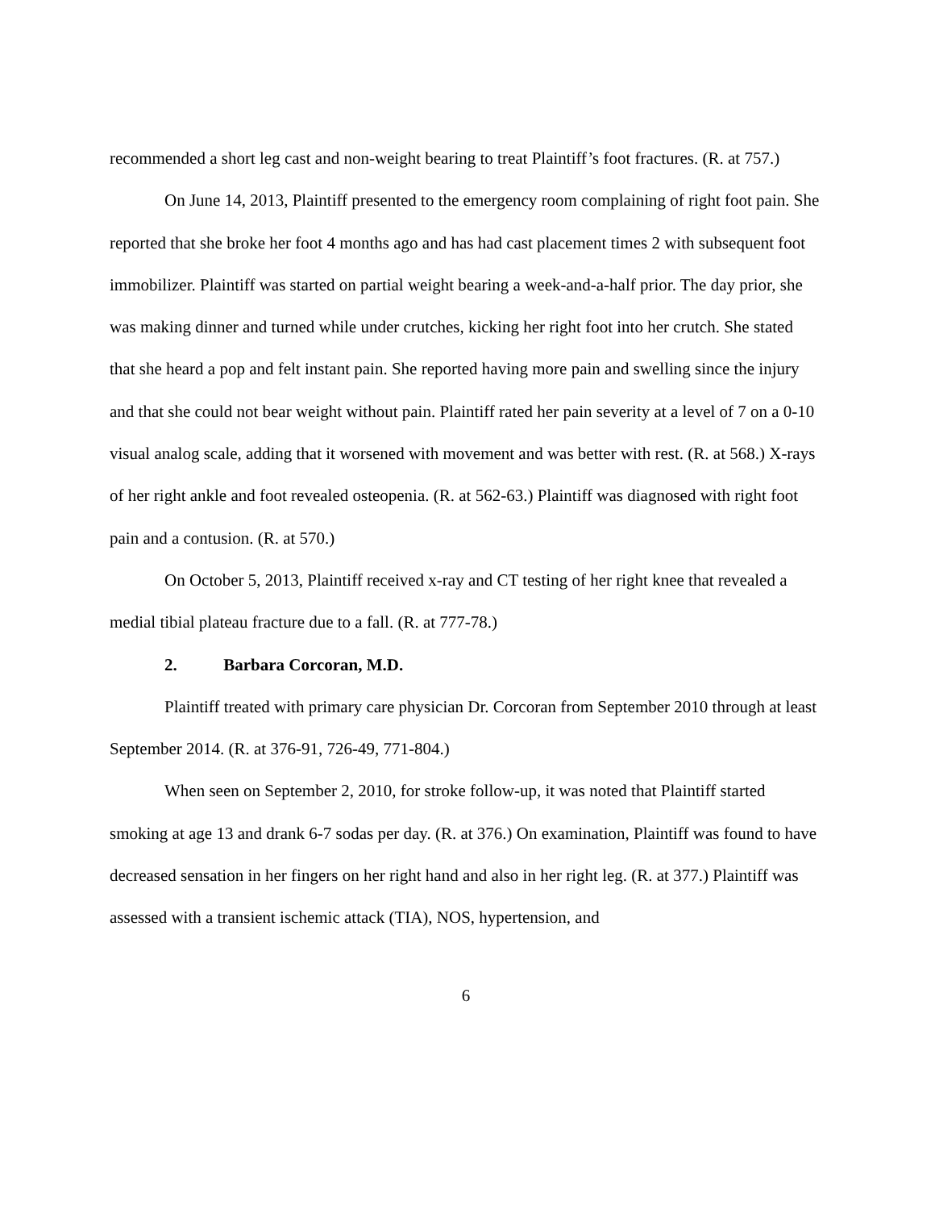recommended a short leg cast and non-weight bearing to treat Plaintiff’s foot fractures. (R. at 757.)
On June 14, 2013, Plaintiff presented to the emergency room complaining of right foot pain. She reported that she broke her foot 4 months ago and has had cast placement times 2 with subsequent foot immobilizer. Plaintiff was started on partial weight bearing a week-and-a-half prior. The day prior, she was making dinner and turned while under crutches, kicking her right foot into her crutch. She stated that she heard a pop and felt instant pain. She reported having more pain and swelling since the injury and that she could not bear weight without pain. Plaintiff rated her pain severity at a level of 7 on a 0-10 visual analog scale, adding that it worsened with movement and was better with rest. (R. at 568.) X-rays of her right ankle and foot revealed osteopenia. (R. at 562-63.) Plaintiff was diagnosed with right foot pain and a contusion. (R. at 570.)
On October 5, 2013, Plaintiff received x-ray and CT testing of her right knee that revealed a medial tibial plateau fracture due to a fall. (R. at 777-78.)
2. Barbara Corcoran, M.D.
Plaintiff treated with primary care physician Dr. Corcoran from September 2010 through at least September 2014. (R. at 376-91, 726-49, 771-804.)
When seen on September 2, 2010, for stroke follow-up, it was noted that Plaintiff started smoking at age 13 and drank 6-7 sodas per day. (R. at 376.) On examination, Plaintiff was found to have decreased sensation in her fingers on her right hand and also in her right leg. (R. at 377.) Plaintiff was assessed with a transient ischemic attack (TIA), NOS, hypertension, and
6